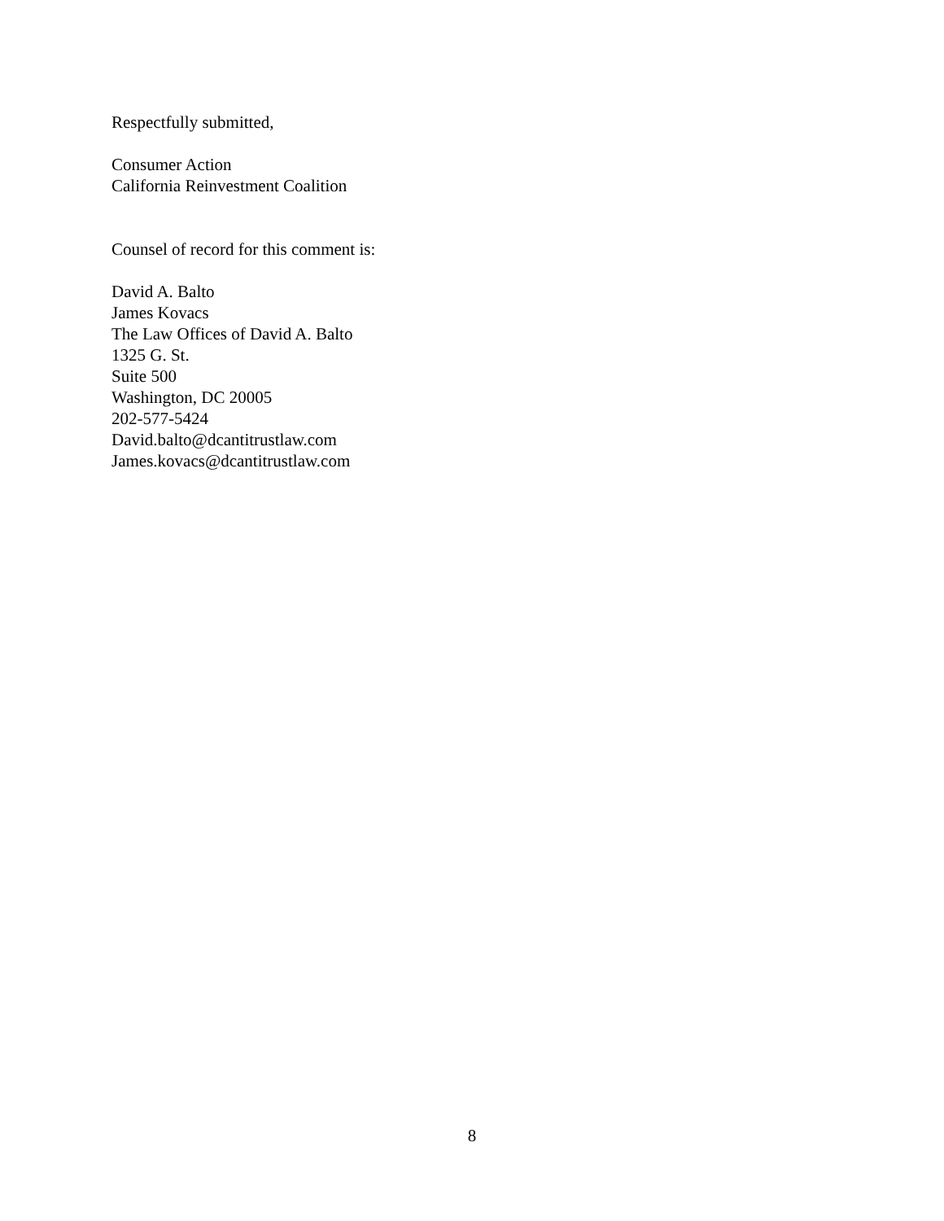Respectfully submitted,
Consumer Action
California Reinvestment Coalition
Counsel of record for this comment is:
David A. Balto
James Kovacs
The Law Offices of David A. Balto
1325 G. St.
Suite 500
Washington, DC 20005
202-577-5424
David.balto@dcantitrustlaw.com
James.kovacs@dcantitrustlaw.com
8